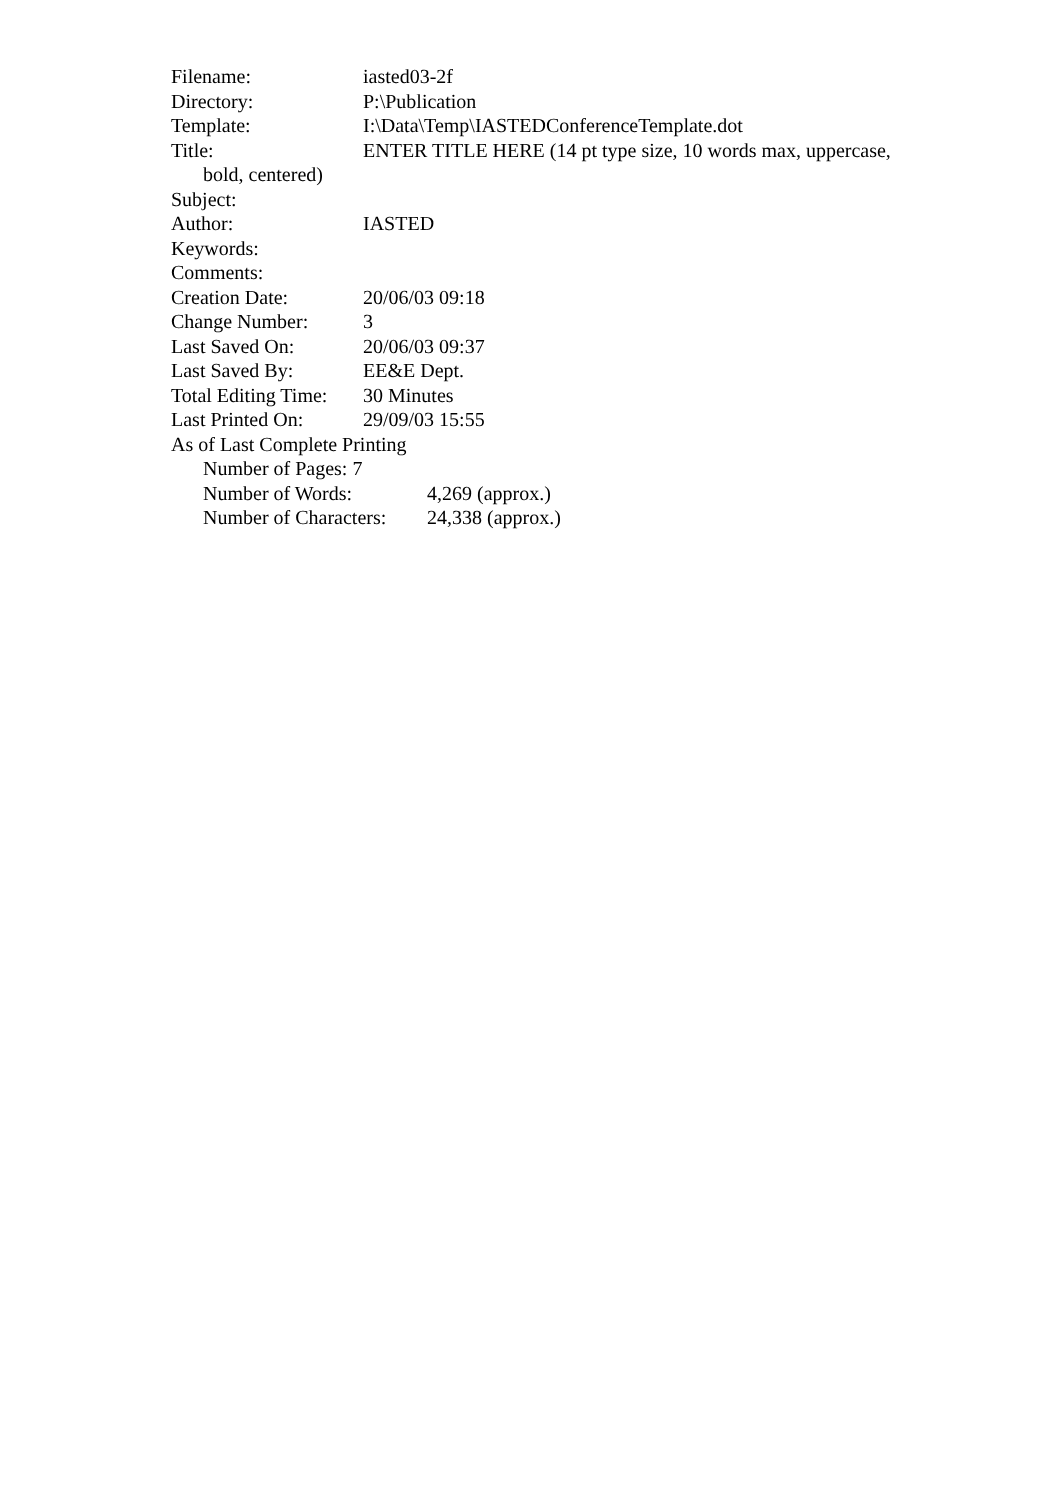Filename: iasted03-2f
Directory: P:\Publication
Template: I:\Data\Temp\IASTEDConferenceTemplate.dot
Title: ENTER TITLE HERE (14 pt type size, 10 words max, uppercase,
bold, centered)
Subject:
Author: IASTED
Keywords:
Comments:
Creation Date: 20/06/03 09:18
Change Number: 3
Last Saved On: 20/06/03 09:37
Last Saved By: EE&E Dept.
Total Editing Time: 30 Minutes
Last Printed On: 29/09/03 15:55
As of Last Complete Printing
Number of Pages: 7
Number of Words: 4,269 (approx.)
Number of Characters: 24,338 (approx.)